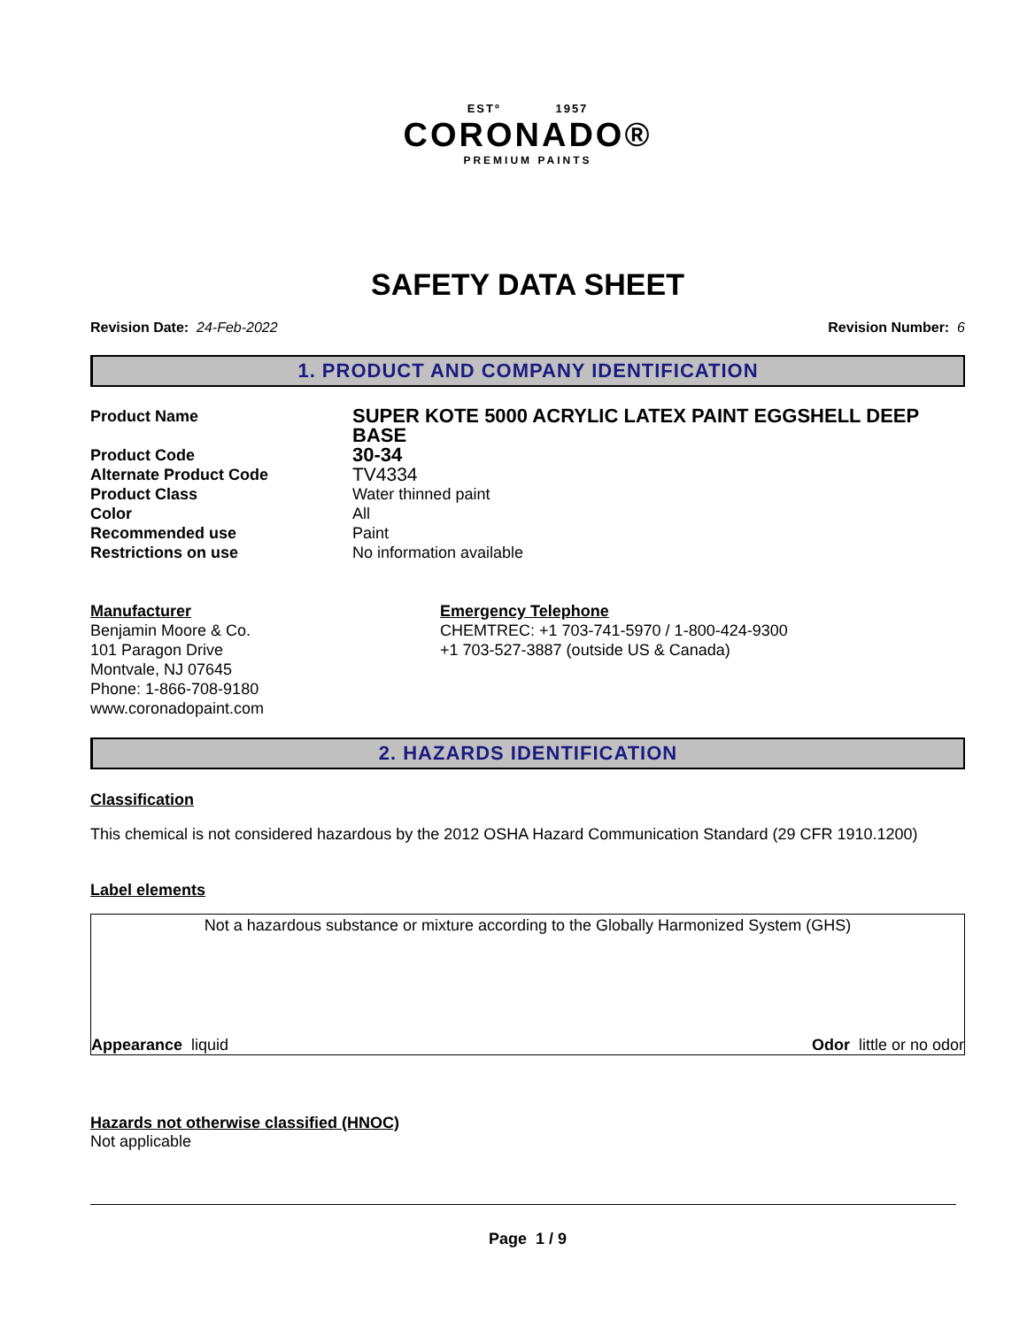ESTº 1957
CORONADO®
PREMIUM PAINTS
SAFETY DATA SHEET
Revision Date: 24-Feb-2022 Revision Number: 6
1. PRODUCT AND COMPANY IDENTIFICATION
| Product Name | SUPER KOTE 5000 ACRYLIC LATEX PAINT EGGSHELL DEEP BASE |
| Product Code | 30-34 |
| Alternate Product Code | TV4334 |
| Product Class | Water thinned paint |
| Color | All |
| Recommended use | Paint |
| Restrictions on use | No information available |
Manufacturer
Benjamin Moore & Co.
101 Paragon Drive
Montvale, NJ 07645
Phone: 1-866-708-9180
www.coronadopaint.com
Emergency Telephone
CHEMTREC: +1 703-741-5970 / 1-800-424-9300
+1 703-527-3887 (outside US & Canada)
2. HAZARDS IDENTIFICATION
Classification
This chemical is not considered hazardous by the 2012 OSHA Hazard Communication Standard (29 CFR 1910.1200)
Label elements
Not a hazardous substance or mixture according to the Globally Harmonized System (GHS)
Appearance liquid Odor little or no odor
Hazards not otherwise classified (HNOC)
Not applicable
Page 1 / 9